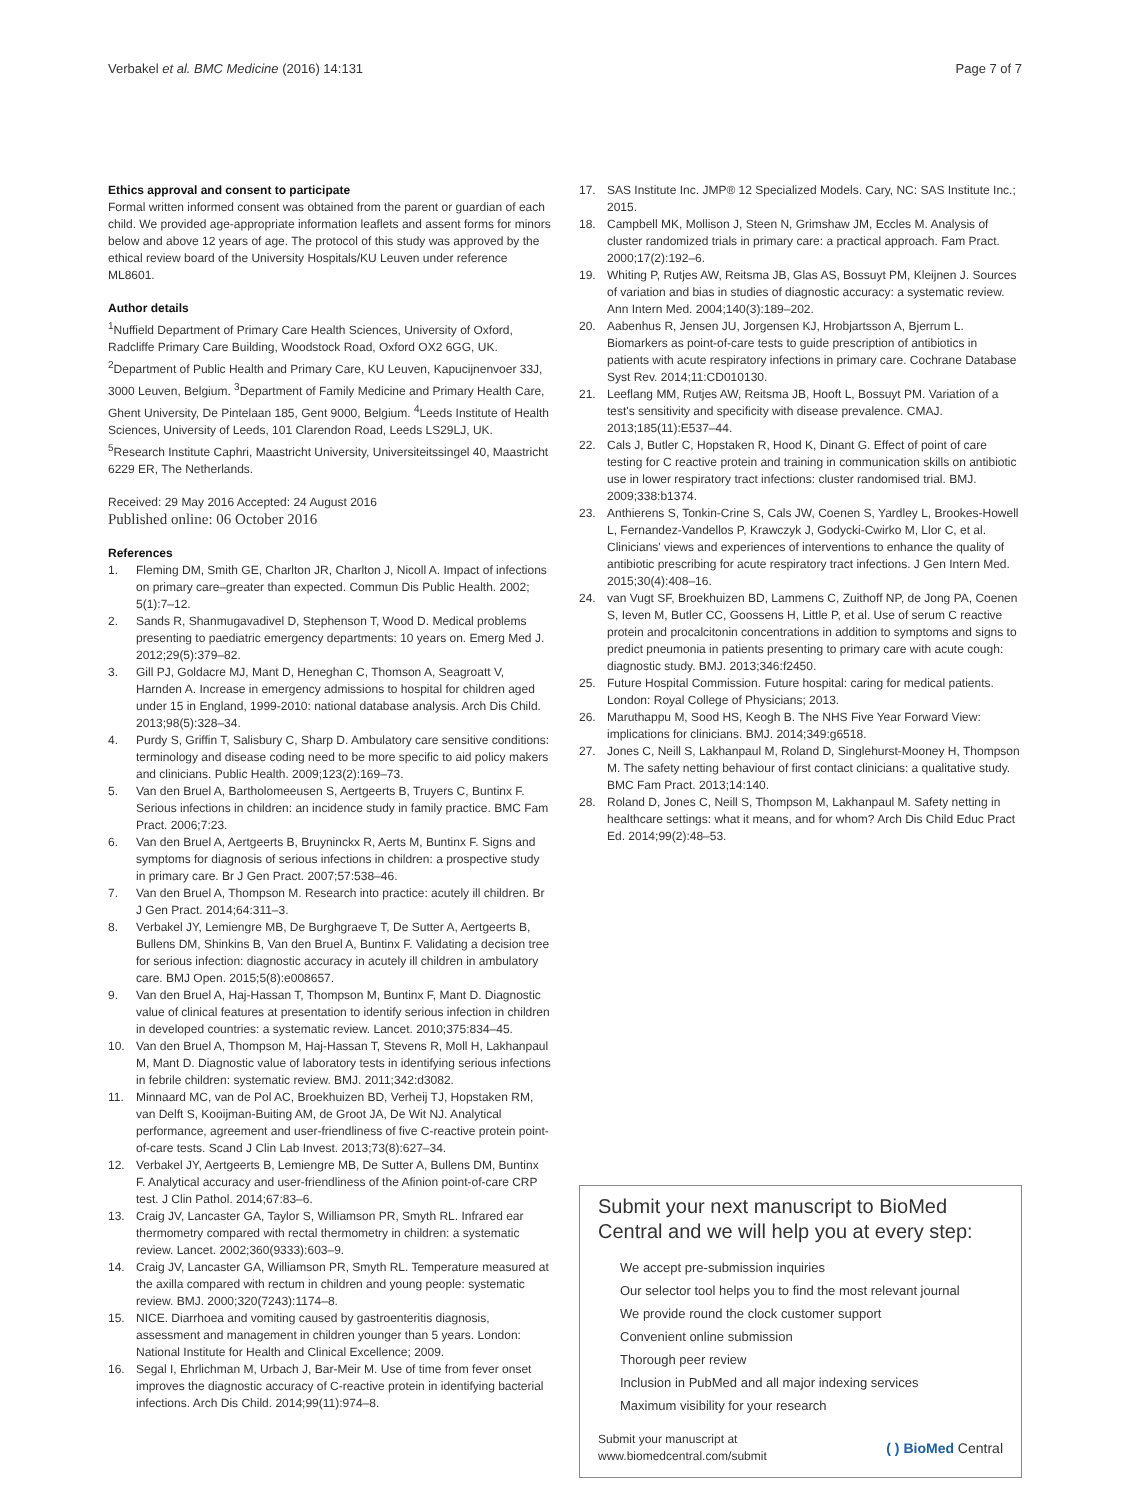Verbakel et al. BMC Medicine (2016) 14:131
Page 7 of 7
Ethics approval and consent to participate
Formal written informed consent was obtained from the parent or guardian of each child. We provided age-appropriate information leaflets and assent forms for minors below and above 12 years of age. The protocol of this study was approved by the ethical review board of the University Hospitals/KU Leuven under reference ML8601.
Author details
<sup>1</sup> Nuffield Department of Primary Care Health Sciences, University of Oxford, Radcliffe Primary Care Building, Woodstock Road, Oxford OX2 6GG, UK. <sup>2</sup>Department of Public Health and Primary Care, KU Leuven, Kapucijnenvoer 33J, 3000 Leuven, Belgium. <sup>3</sup>Department of Family Medicine and Primary Health Care, Ghent University, De Pintelaan 185, Gent 9000, Belgium. <sup>4</sup>Leeds Institute of Health Sciences, University of Leeds, 101 Clarendon Road, Leeds LS29LJ, UK. <sup>5</sup>Research Institute Caphri, Maastricht University, Universiteitssingel 40, Maastricht 6229 ER, The Netherlands.
Received: 29 May 2016 Accepted: 24 August 2016
Published online: 06 October 2016
References
1. Fleming DM, Smith GE, Charlton JR, Charlton J, Nicoll A. Impact of infections on primary care–greater than expected. Commun Dis Public Health. 2002; 5(1):7–12.
2. Sands R, Shanmugavadivel D, Stephenson T, Wood D. Medical problems presenting to paediatric emergency departments: 10 years on. Emerg Med J. 2012;29(5):379–82.
3. Gill PJ, Goldacre MJ, Mant D, Heneghan C, Thomson A, Seagroatt V, Harnden A. Increase in emergency admissions to hospital for children aged under 15 in England, 1999-2010: national database analysis. Arch Dis Child. 2013;98(5):328–34.
4. Purdy S, Griffin T, Salisbury C, Sharp D. Ambulatory care sensitive conditions: terminology and disease coding need to be more specific to aid policy makers and clinicians. Public Health. 2009;123(2):169–73.
5. Van den Bruel A, Bartholomeeusen S, Aertgeerts B, Truyers C, Buntinx F. Serious infections in children: an incidence study in family practice. BMC Fam Pract. 2006;7:23.
6. Van den Bruel A, Aertgeerts B, Bruyninckx R, Aerts M, Buntinx F. Signs and symptoms for diagnosis of serious infections in children: a prospective study in primary care. Br J Gen Pract. 2007;57:538–46.
7. Van den Bruel A, Thompson M. Research into practice: acutely ill children. Br J Gen Pract. 2014;64:311–3.
8. Verbakel JY, Lemiengre MB, De Burghgraeve T, De Sutter A, Aertgeerts B, Bullens DM, Shinkins B, Van den Bruel A, Buntinx F. Validating a decision tree for serious infection: diagnostic accuracy in acutely ill children in ambulatory care. BMJ Open. 2015;5(8):e008657.
9. Van den Bruel A, Haj-Hassan T, Thompson M, Buntinx F, Mant D. Diagnostic value of clinical features at presentation to identify serious infection in children in developed countries: a systematic review. Lancet. 2010;375:834–45.
10. Van den Bruel A, Thompson M, Haj-Hassan T, Stevens R, Moll H, Lakhanpaul M, Mant D. Diagnostic value of laboratory tests in identifying serious infections in febrile children: systematic review. BMJ. 2011;342:d3082.
11. Minnaard MC, van de Pol AC, Broekhuizen BD, Verheij TJ, Hopstaken RM, van Delft S, Kooijman-Buiting AM, de Groot JA, De Wit NJ. Analytical performance, agreement and user-friendliness of five C-reactive protein point-of-care tests. Scand J Clin Lab Invest. 2013;73(8):627–34.
12. Verbakel JY, Aertgeerts B, Lemiengre MB, De Sutter A, Bullens DM, Buntinx F. Analytical accuracy and user-friendliness of the Afinion point-of-care CRP test. J Clin Pathol. 2014;67:83–6.
13. Craig JV, Lancaster GA, Taylor S, Williamson PR, Smyth RL. Infrared ear thermometry compared with rectal thermometry in children: a systematic review. Lancet. 2002;360(9333):603–9.
14. Craig JV, Lancaster GA, Williamson PR, Smyth RL. Temperature measured at the axilla compared with rectum in children and young people: systematic review. BMJ. 2000;320(7243):1174–8.
15. NICE. Diarrhoea and vomiting caused by gastroenteritis diagnosis, assessment and management in children younger than 5 years. London: National Institute for Health and Clinical Excellence; 2009.
16. Segal I, Ehrlichman M, Urbach J, Bar-Meir M. Use of time from fever onset improves the diagnostic accuracy of C-reactive protein in identifying bacterial infections. Arch Dis Child. 2014;99(11):974–8.
17. SAS Institute Inc. JMP® 12 Specialized Models. Cary, NC: SAS Institute Inc.; 2015.
18. Campbell MK, Mollison J, Steen N, Grimshaw JM, Eccles M. Analysis of cluster randomized trials in primary care: a practical approach. Fam Pract. 2000;17(2):192–6.
19. Whiting P, Rutjes AW, Reitsma JB, Glas AS, Bossuyt PM, Kleijnen J. Sources of variation and bias in studies of diagnostic accuracy: a systematic review. Ann Intern Med. 2004;140(3):189–202.
20. Aabenhus R, Jensen JU, Jorgensen KJ, Hrobjartsson A, Bjerrum L. Biomarkers as point-of-care tests to guide prescription of antibiotics in patients with acute respiratory infections in primary care. Cochrane Database Syst Rev. 2014;11:CD010130.
21. Leeflang MM, Rutjes AW, Reitsma JB, Hooft L, Bossuyt PM. Variation of a test's sensitivity and specificity with disease prevalence. CMAJ. 2013;185(11):E537–44.
22. Cals J, Butler C, Hopstaken R, Hood K, Dinant G. Effect of point of care testing for C reactive protein and training in communication skills on antibiotic use in lower respiratory tract infections: cluster randomised trial. BMJ. 2009;338:b1374.
23. Anthierens S, Tonkin-Crine S, Cals JW, Coenen S, Yardley L, Brookes-Howell L, Fernandez-Vandellos P, Krawczyk J, Godycki-Cwirko M, Llor C, et al. Clinicians' views and experiences of interventions to enhance the quality of antibiotic prescribing for acute respiratory tract infections. J Gen Intern Med. 2015;30(4):408–16.
24. van Vugt SF, Broekhuizen BD, Lammens C, Zuithoff NP, de Jong PA, Coenen S, Ieven M, Butler CC, Goossens H, Little P, et al. Use of serum C reactive protein and procalcitonin concentrations in addition to symptoms and signs to predict pneumonia in patients presenting to primary care with acute cough: diagnostic study. BMJ. 2013;346:f2450.
25. Future Hospital Commission. Future hospital: caring for medical patients. London: Royal College of Physicians; 2013.
26. Maruthappu M, Sood HS, Keogh B. The NHS Five Year Forward View: implications for clinicians. BMJ. 2014;349:g6518.
27. Jones C, Neill S, Lakhanpaul M, Roland D, Singlehurst-Mooney H, Thompson M. The safety netting behaviour of first contact clinicians: a qualitative study. BMC Fam Pract. 2013;14:140.
28. Roland D, Jones C, Neill S, Thompson M, Lakhanpaul M. Safety netting in healthcare settings: what it means, and for whom? Arch Dis Child Educ Pract Ed. 2014;99(2):48–53.
Submit your next manuscript to BioMed Central and we will help you at every step:
We accept pre-submission inquiries
Our selector tool helps you to find the most relevant journal
We provide round the clock customer support
Convenient online submission
Thorough peer review
Inclusion in PubMed and all major indexing services
Maximum visibility for your research
Submit your manuscript at
www.biomedcentral.com/submit
( ) BioMed Central